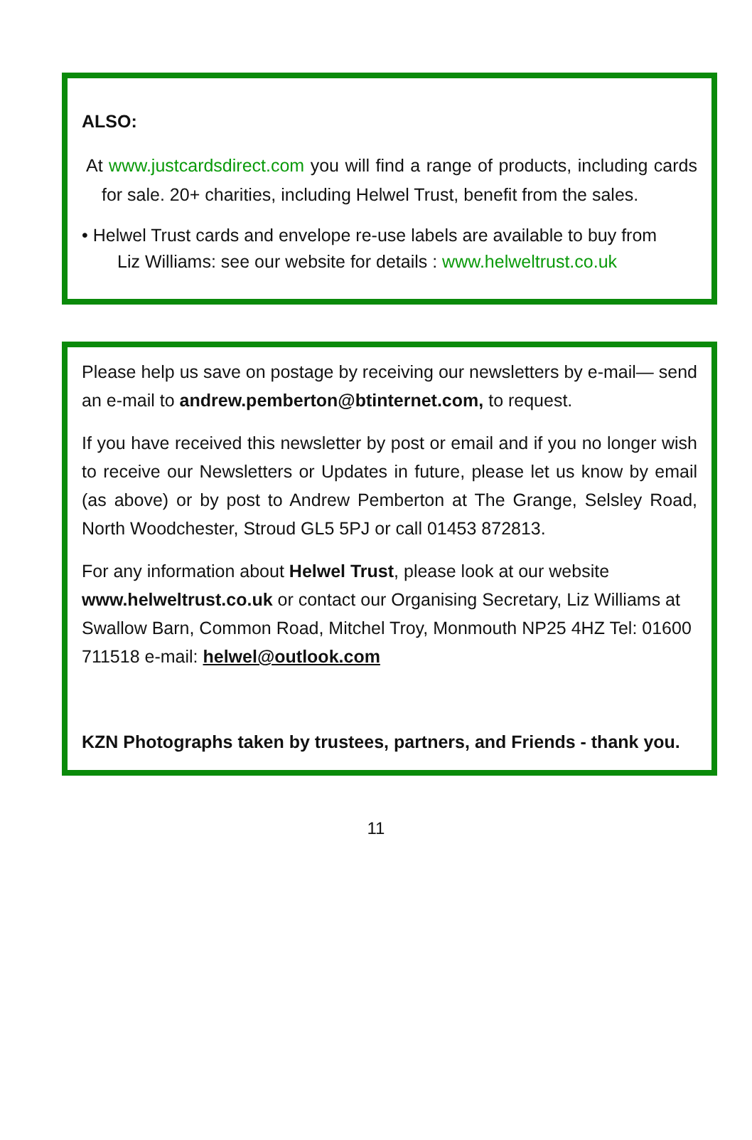ALSO:
At www.justcardsdirect.com you will find a range of products, including cards for sale. 20+ charities, including Helwel Trust, benefit from the sales.
• Helwel Trust cards and envelope re-use labels are available to buy from
Liz Williams: see our website for details : www.helweltrust.co.uk
Please help us save on postage by receiving our newsletters by e-mail— send an e-mail to andrew.pemberton@btinternet.com, to request.
If you have received this newsletter by post or email and if you no longer wish to receive our Newsletters or Updates in future, please let us know by email (as above) or by post to Andrew Pemberton at The Grange, Selsley Road, North Woodchester, Stroud GL5 5PJ or call 01453 872813.
For any information about Helwel Trust, please look at our website www.helweltrust.co.uk or contact our Organising Secretary, Liz Williams at Swallow Barn, Common Road, Mitchel Troy, Monmouth NP25 4HZ Tel: 01600 711518 e-mail: helwel@outlook.com
KZN Photographs taken by trustees, partners, and Friends - thank you.
11